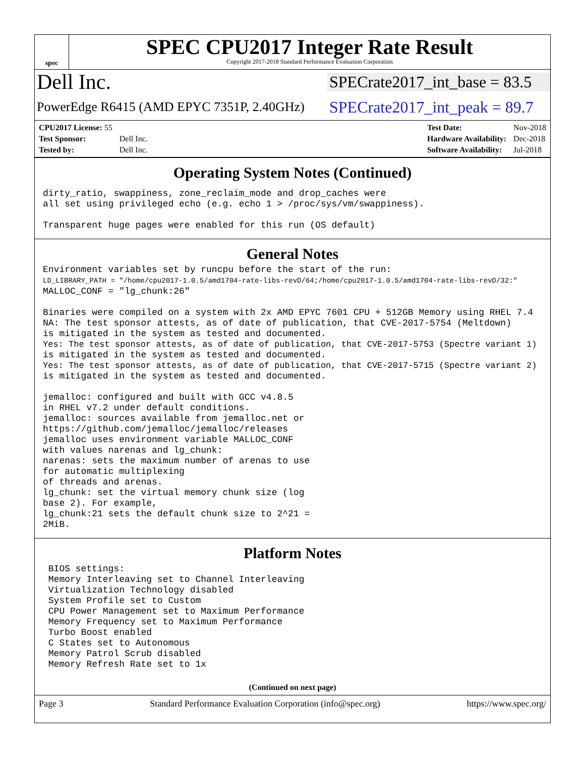spec
SPEC CPU2017 Integer Rate Result
Copyright 2017-2018 Standard Performance Evaluation Corporation
Dell Inc.
SPECrate2017_int_base = 83.5
PowerEdge R6415 (AMD EPYC 7351P, 2.40GHz)
SPECrate2017_int_peak = 89.7
| CPU2017 License: 55 | |
| Test Sponsor: | Dell Inc. |
| Tested by: | Dell Inc. |
| Test Date: | Nov-2018 |
| Hardware Availability: | Dec-2018 |
| Software Availability: | Jul-2018 |
Operating System Notes (Continued)
dirty_ratio, swappiness, zone_reclaim_mode and drop_caches were all set using privileged echo (e.g. echo 1 > /proc/sys/vm/swappiness). Transparent huge pages were enabled for this run (OS default)
General Notes
Environment variables set by runcpu before the start of the run: LD_LIBRARY_PATH = "/home/cpu2017-1.0.5/amd1704-rate-libs-revD/64;/home/cpu2017-1.0.5/amd1704-rate-libs-revD/32:" MALLOC_CONF = "lg_chunk:26" Binaries were compiled on a system with 2x AMD EPYC 7601 CPU + 512GB Memory using RHEL 7.4 NA: The test sponsor attests, as of date of publication, that CVE-2017-5754 (Meltdown) is mitigated in the system as tested and documented. Yes: The test sponsor attests, as of date of publication, that CVE-2017-5753 (Spectre variant 1) is mitigated in the system as tested and documented. Yes: The test sponsor attests, as of date of publication, that CVE-2017-5715 (Spectre variant 2) is mitigated in the system as tested and documented. jemalloc: configured and built with GCC v4.8.5 in RHEL v7.2 under default conditions. jemalloc: sources available from jemalloc.net or https://github.com/jemalloc/jemalloc/releases jemalloc uses environment variable MALLOC_CONF with values narenas and lg_chunk: narenas: sets the maximum number of arenas to use for automatic multiplexing of threads and arenas. lg_chunk: set the virtual memory chunk size (log base 2). For example, lg_chunk:21 sets the default chunk size to 2^21 = 2MiB.
Platform Notes
BIOS settings: Memory Interleaving set to Channel Interleaving Virtualization Technology disabled System Profile set to Custom CPU Power Management set to Maximum Performance Memory Frequency set to Maximum Performance Turbo Boost enabled C States set to Autonomous Memory Patrol Scrub disabled Memory Refresh Rate set to 1x
(Continued on next page)
Page 3 Standard Performance Evaluation Corporation (info@spec.org) https://www.spec.org/